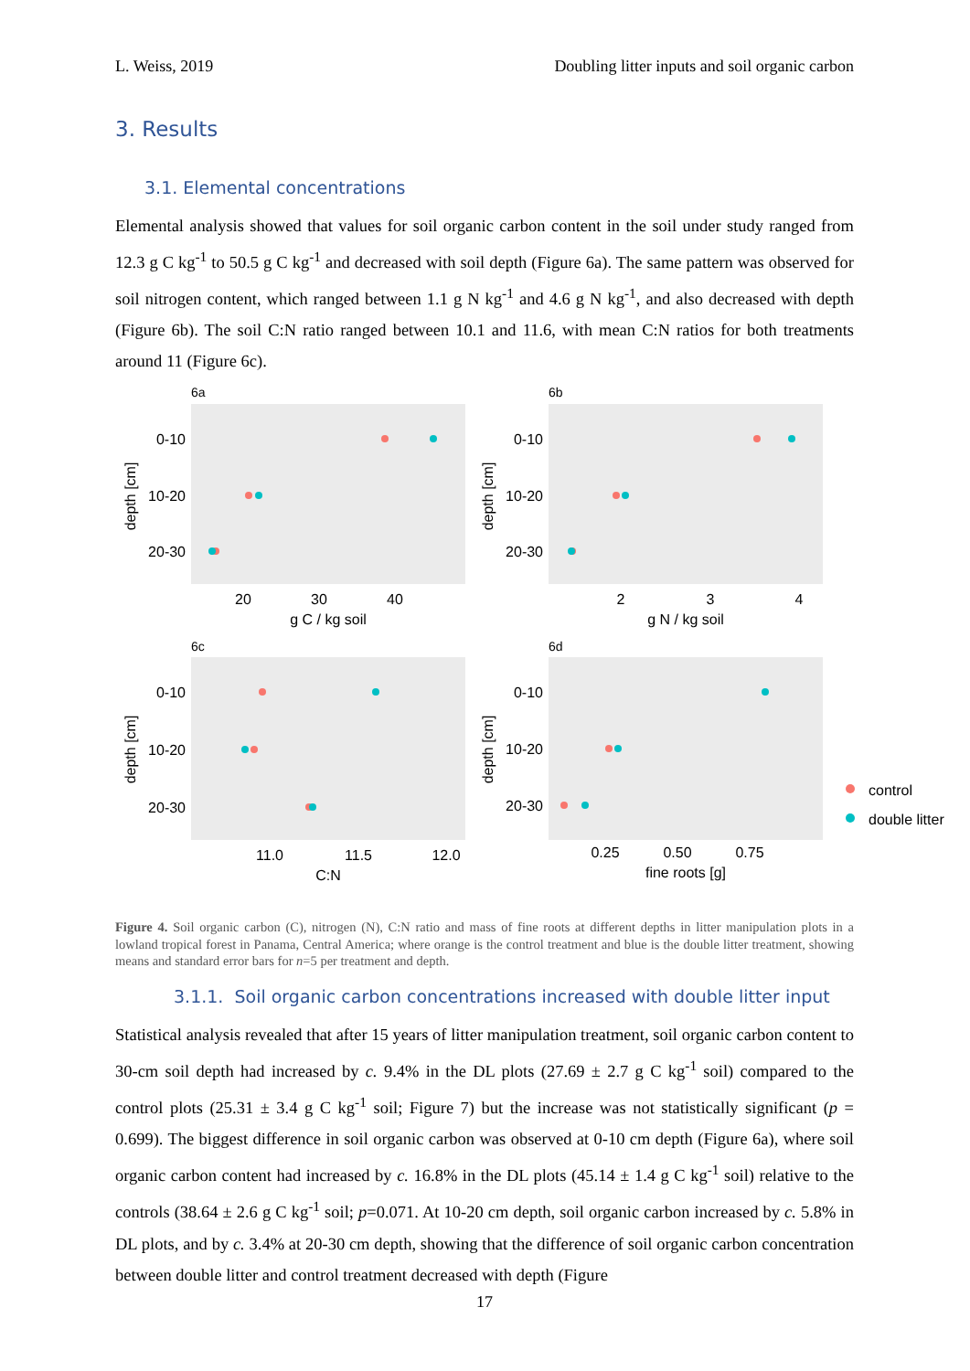L. Weiss, 2019 Doubling litter inputs and soil organic carbon
3. Results
3.1. Elemental concentrations
Elemental analysis showed that values for soil organic carbon content in the soil under study ranged from 12.3 g C kg<sup>-1</sup> to 50.5 g C kg<sup>-1</sup> and decreased with soil depth (Figure 6a). The same pattern was observed for soil nitrogen content, which ranged between 1.1 g N kg<sup>-1</sup> and 4.6 g N kg<sup>-1</sup>, and also decreased with depth (Figure 6b). The soil C:N ratio ranged between 10.1 and 11.6, with mean C:N ratios for both treatments around 11 (Figure 6c).
6a
6b
6c
6d
0-10
10-20
20-30
0-10
10-20
20-30
0-10
10-20
20-30
0-10
10-20
20-30
20
30
40
g C / kg soil
2
3
4
g N / kg soil
11.0
11.5
12.0
C:N
0.25
0.50
0.75
fine roots [g]
depth [cm]
depth [cm]
depth [cm]
depth [cm]
control
double litter
Figure 4. Soil organic carbon (C), nitrogen (N), C:N ratio and mass of fine roots at different depths in litter manipulation plots in a lowland tropical forest in Panama, Central America; where orange is the control treatment and blue is the double litter treatment, showing means and standard error bars for n=5 per treatment and depth.
3.1.1. Soil organic carbon concentrations increased with double litter input
Statistical analysis revealed that after 15 years of litter manipulation treatment, soil organic carbon content to 30-cm soil depth had increased by c. 9.4% in the DL plots (27.69 ± 2.7 g C kg<sup>-1</sup> soil) compared to the control plots (25.31 ± 3.4 g C kg<sup>-1</sup> soil; Figure 7) but the increase was not statistically significant (p = 0.699). The biggest difference in soil organic carbon was observed at 0-10 cm depth (Figure 6a), where soil organic carbon content had increased by c. 16.8% in the DL plots (45.14 ± 1.4 g C kg<sup>-1</sup> soil) relative to the controls (38.64 ± 2.6 g C kg<sup>-1</sup> soil; p=0.071. At 10-20 cm depth, soil organic carbon increased by c. 5.8% in DL plots, and by c. 3.4% at 20-30 cm depth, showing that the difference of soil organic carbon concentration between double litter and control treatment decreased with depth (Figure
17